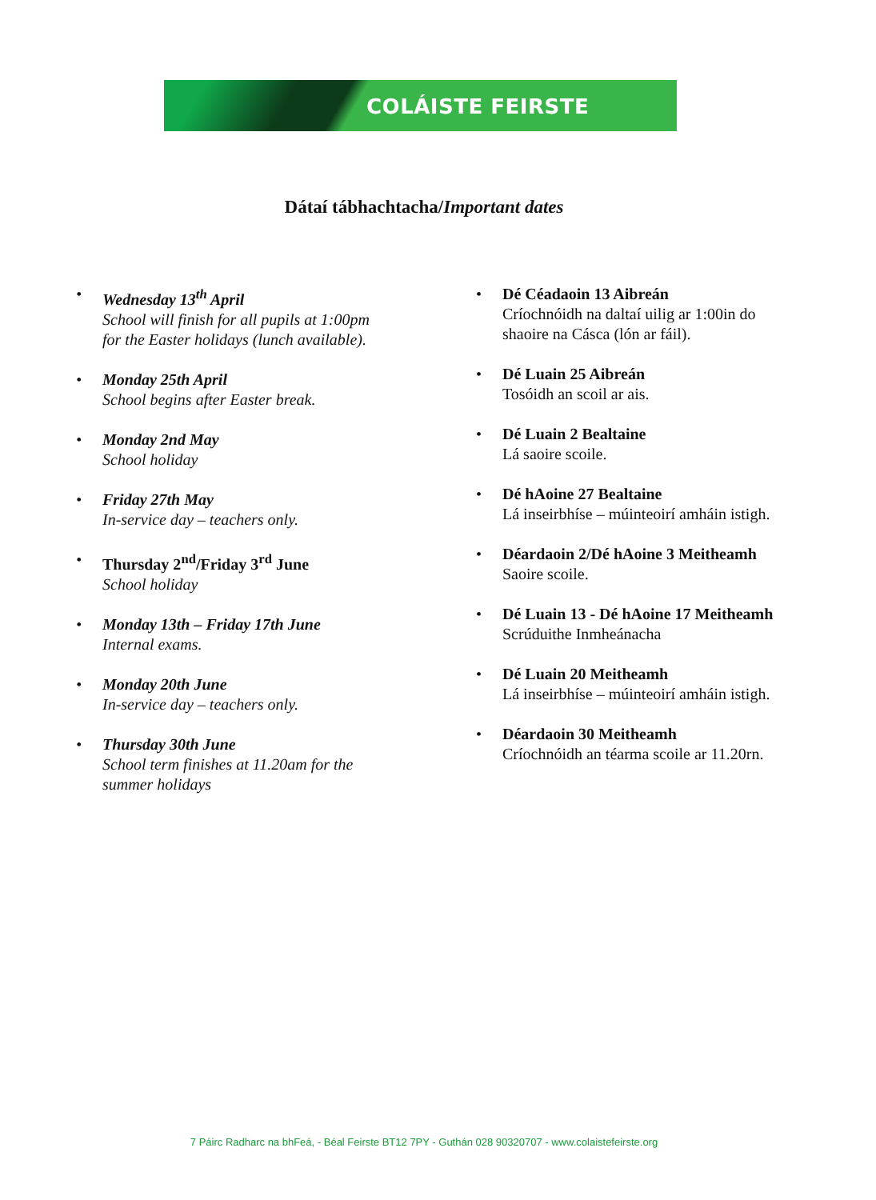COLÁISTE FEIRSTE
Dátaí tábhachtacha/Important dates
Wednesday 13<sup>th</sup> April
School will finish for all pupils at 1:00pm
for the Easter holidays (lunch available).
Monday 25th April
School begins after Easter break.
Monday 2nd May
School holiday
Friday 27th May
In-service day – teachers only.
Thursday 2<sup>nd</sup>/Friday 3<sup>rd</sup> June
School holiday
Monday 13th – Friday 17th June
Internal exams.
Monday 20th June
In-service day – teachers only.
Thursday 30th June
School term finishes at 11.20am for the
summer holidays
Dé Céadaoin 13 Aibreán
Críochnóidh na daltaí uilig ar 1:00in do
shaoire na Cásca (lón ar fáil).
Dé Luain 25 Aibreán
Tosóidh an scoil ar ais.
Dé Luain 2 Bealtaine
Lá saoire scoile.
Dé hAoine 27 Bealtaine
Lá inseirbhíse – múinteoirí amháin istigh.
Déardaoin 2/Dé hAoine 3 Meitheamh
Saoire scoile.
Dé Luain 13 - Dé hAoine 17 Meitheamh
Scrúduithe Inmheánacha
Dé Luain 20 Meitheamh
Lá inseirbhíse – múinteoirí amháin istigh.
Déardaoin 30 Meitheamh
Críochnóidh an téarma scoile ar 11.20rn.
7 Páirc Radharc na bhFeá, - Béal Feirste BT12 7PY - Guthán 028 90320707 - www.colaistefeirste.org